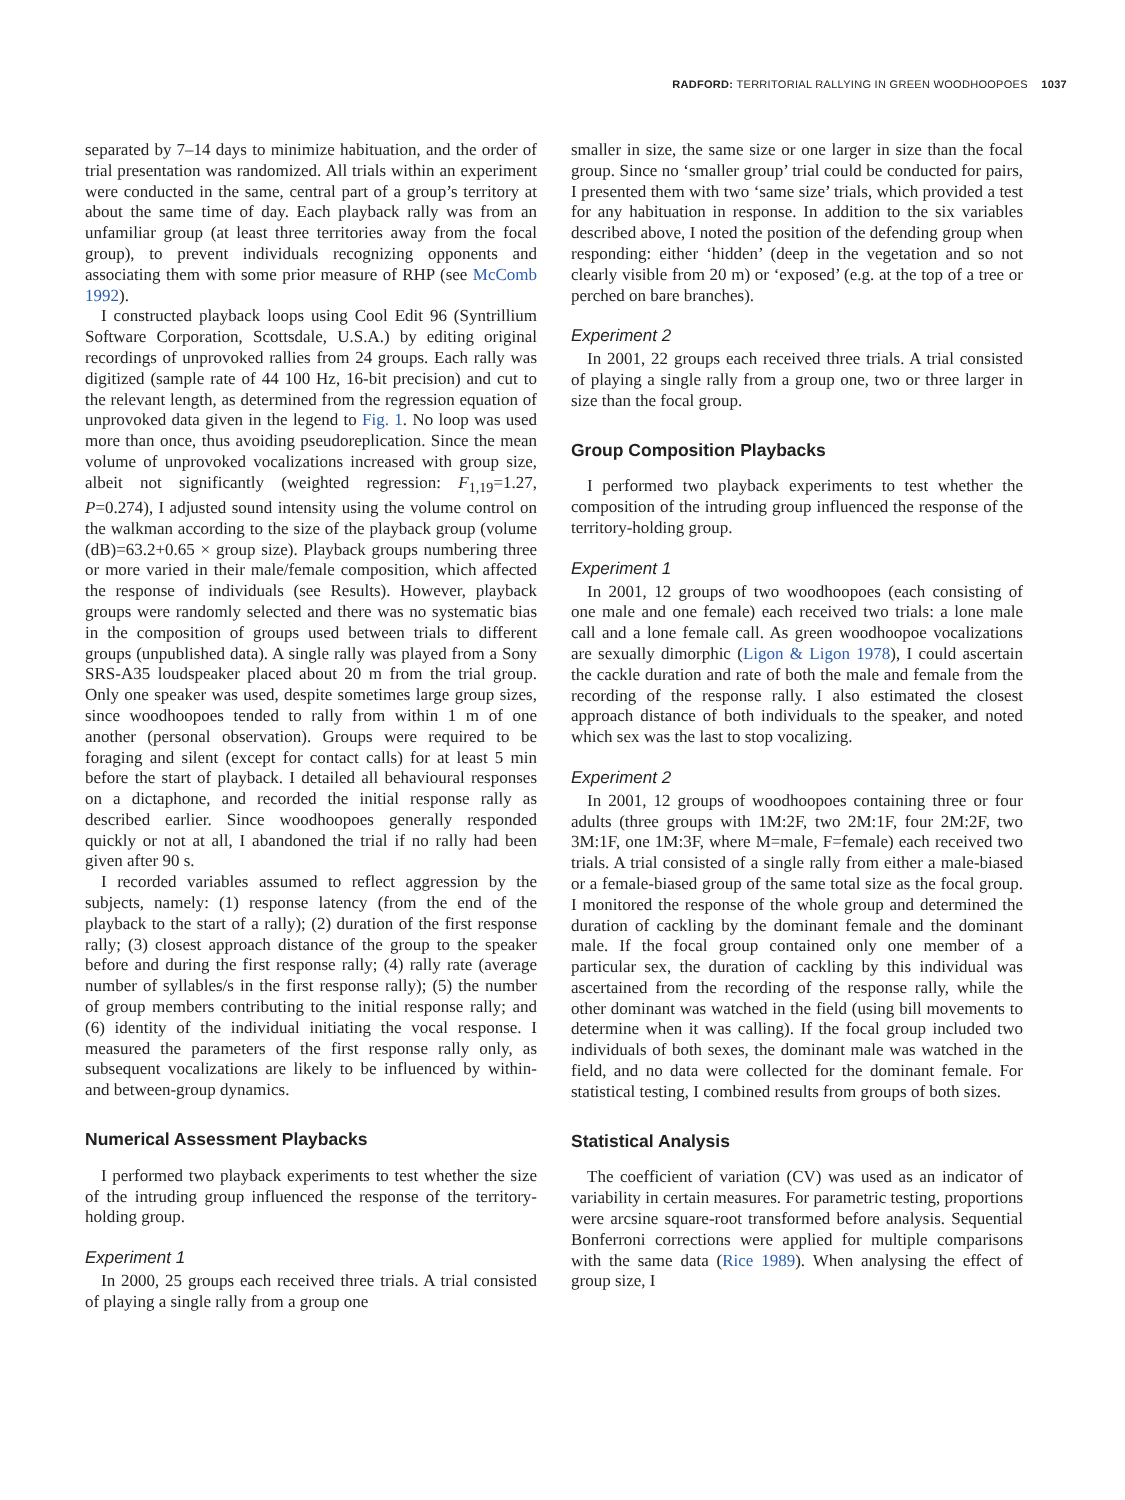RADFORD: TERRITORIAL RALLYING IN GREEN WOODHOOPOES 1037
separated by 7–14 days to minimize habituation, and the order of trial presentation was randomized. All trials within an experiment were conducted in the same, central part of a group’s territory at about the same time of day. Each playback rally was from an unfamiliar group (at least three territories away from the focal group), to prevent individuals recognizing opponents and associating them with some prior measure of RHP (see McComb 1992).
I constructed playback loops using Cool Edit 96 (Syntrillium Software Corporation, Scottsdale, U.S.A.) by editing original recordings of unprovoked rallies from 24 groups. Each rally was digitized (sample rate of 44 100 Hz, 16-bit precision) and cut to the relevant length, as determined from the regression equation of unprovoked data given in the legend to Fig. 1. No loop was used more than once, thus avoiding pseudoreplication. Since the mean volume of unprovoked vocalizations increased with group size, albeit not significantly (weighted regression: F<sub>1,19</sub>=1.27, P=0.274), I adjusted sound intensity using the volume control on the walkman according to the size of the playback group (volume (dB)=63.2+0.65 × group size). Playback groups numbering three or more varied in their male/female composition, which affected the response of individuals (see Results). However, playback groups were randomly selected and there was no systematic bias in the composition of groups used between trials to different groups (unpublished data). A single rally was played from a Sony SRS-A35 loudspeaker placed about 20 m from the trial group. Only one speaker was used, despite sometimes large group sizes, since woodhoopoes tended to rally from within 1 m of one another (personal observation). Groups were required to be foraging and silent (except for contact calls) for at least 5 min before the start of playback. I detailed all behavioural responses on a dictaphone, and recorded the initial response rally as described earlier. Since woodhoopoes generally responded quickly or not at all, I abandoned the trial if no rally had been given after 90 s.
I recorded variables assumed to reflect aggression by the subjects, namely: (1) response latency (from the end of the playback to the start of a rally); (2) duration of the first response rally; (3) closest approach distance of the group to the speaker before and during the first response rally; (4) rally rate (average number of syllables/s in the first response rally); (5) the number of group members contributing to the initial response rally; and (6) identity of the individual initiating the vocal response. I measured the parameters of the first response rally only, as subsequent vocalizations are likely to be influenced by within- and between-group dynamics.
Numerical Assessment Playbacks
I performed two playback experiments to test whether the size of the intruding group influenced the response of the territory-holding group.
Experiment 1
In 2000, 25 groups each received three trials. A trial consisted of playing a single rally from a group one
smaller in size, the same size or one larger in size than the focal group. Since no ‘smaller group’ trial could be conducted for pairs, I presented them with two ‘same size’ trials, which provided a test for any habituation in response. In addition to the six variables described above, I noted the position of the defending group when responding: either ‘hidden’ (deep in the vegetation and so not clearly visible from 20 m) or ‘exposed’ (e.g. at the top of a tree or perched on bare branches).
Experiment 2
In 2001, 22 groups each received three trials. A trial consisted of playing a single rally from a group one, two or three larger in size than the focal group.
Group Composition Playbacks
I performed two playback experiments to test whether the composition of the intruding group influenced the response of the territory-holding group.
Experiment 1
In 2001, 12 groups of two woodhoopoes (each consisting of one male and one female) each received two trials: a lone male call and a lone female call. As green woodhoopoe vocalizations are sexually dimorphic (Ligon & Ligon 1978), I could ascertain the cackle duration and rate of both the male and female from the recording of the response rally. I also estimated the closest approach distance of both individuals to the speaker, and noted which sex was the last to stop vocalizing.
Experiment 2
In 2001, 12 groups of woodhoopoes containing three or four adults (three groups with 1M:2F, two 2M:1F, four 2M:2F, two 3M:1F, one 1M:3F, where M=male, F=female) each received two trials. A trial consisted of a single rally from either a male-biased or a female-biased group of the same total size as the focal group. I monitored the response of the whole group and determined the duration of cackling by the dominant female and the dominant male. If the focal group contained only one member of a particular sex, the duration of cackling by this individual was ascertained from the recording of the response rally, while the other dominant was watched in the field (using bill movements to determine when it was calling). If the focal group included two individuals of both sexes, the dominant male was watched in the field, and no data were collected for the dominant female. For statistical testing, I combined results from groups of both sizes.
Statistical Analysis
The coefficient of variation (CV) was used as an indicator of variability in certain measures. For parametric testing, proportions were arcsine square-root transformed before analysis. Sequential Bonferroni corrections were applied for multiple comparisons with the same data (Rice 1989). When analysing the effect of group size, I